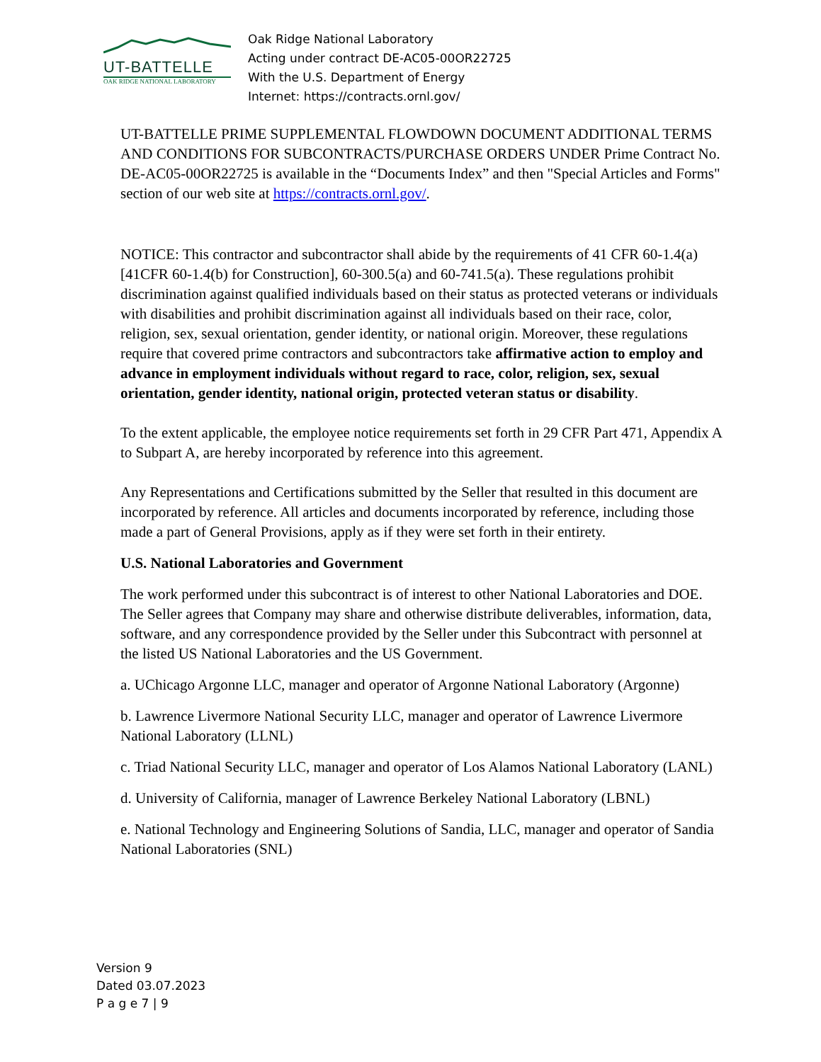UT-BATTELLE
OAK RIDGE NATIONAL LABORATORY
Oak Ridge National Laboratory
Acting under contract DE-AC05-00OR22725
With the U.S. Department of Energy
Internet: https://contracts.ornl.gov/
UT-BATTELLE PRIME SUPPLEMENTAL FLOWDOWN DOCUMENT ADDITIONAL TERMS AND CONDITIONS FOR SUBCONTRACTS/PURCHASE ORDERS UNDER Prime Contract No. DE-AC05-00OR22725 is available in the “Documents Index” and then "Special Articles and Forms" section of our web site at https://contracts.ornl.gov/.
NOTICE: This contractor and subcontractor shall abide by the requirements of 41 CFR 60-1.4(a) [41CFR 60-1.4(b) for Construction], 60-300.5(a) and 60-741.5(a). These regulations prohibit discrimination against qualified individuals based on their status as protected veterans or individuals with disabilities and prohibit discrimination against all individuals based on their race, color, religion, sex, sexual orientation, gender identity, or national origin. Moreover, these regulations require that covered prime contractors and subcontractors take affirmative action to employ and advance in employment individuals without regard to race, color, religion, sex, sexual orientation, gender identity, national origin, protected veteran status or disability.
To the extent applicable, the employee notice requirements set forth in 29 CFR Part 471, Appendix A to Subpart A, are hereby incorporated by reference into this agreement.
Any Representations and Certifications submitted by the Seller that resulted in this document are incorporated by reference. All articles and documents incorporated by reference, including those made a part of General Provisions, apply as if they were set forth in their entirety.
U.S. National Laboratories and Government
The work performed under this subcontract is of interest to other National Laboratories and DOE. The Seller agrees that Company may share and otherwise distribute deliverables, information, data, software, and any correspondence provided by the Seller under this Subcontract with personnel at the listed US National Laboratories and the US Government.
a. UChicago Argonne LLC, manager and operator of Argonne National Laboratory (Argonne)
b. Lawrence Livermore National Security LLC, manager and operator of Lawrence Livermore National Laboratory (LLNL)
c. Triad National Security LLC, manager and operator of Los Alamos National Laboratory (LANL)
d. University of California, manager of Lawrence Berkeley National Laboratory (LBNL)
e. National Technology and Engineering Solutions of Sandia, LLC, manager and operator of Sandia National Laboratories (SNL)
Version 9
Dated 03.07.2023
P a g e 7 | 9